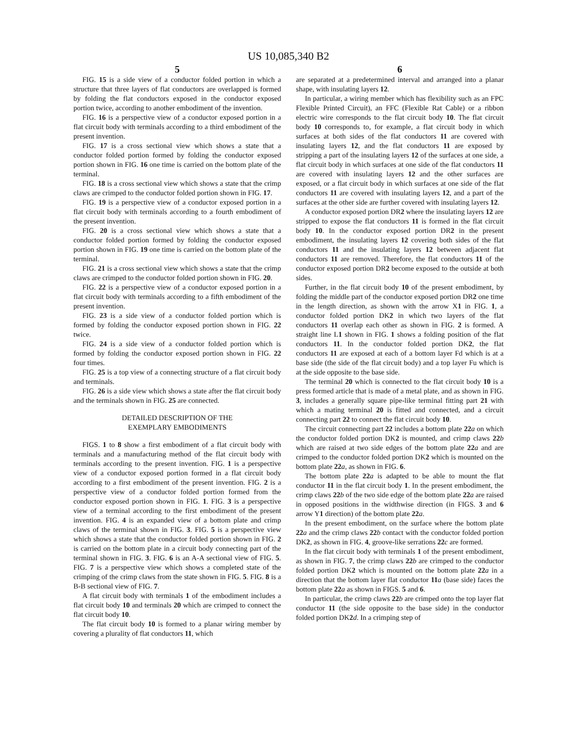US 10,085,340 B2
5
FIG. 15 is a side view of a conductor folded portion in which a structure that three layers of flat conductors are overlapped is formed by folding the flat conductors exposed in the conductor exposed portion twice, according to another embodiment of the invention.
FIG. 16 is a perspective view of a conductor exposed portion in a flat circuit body with terminals according to a third embodiment of the present invention.
FIG. 17 is a cross sectional view which shows a state that a conductor folded portion formed by folding the conductor exposed portion shown in FIG. 16 one time is carried on the bottom plate of the terminal.
FIG. 18 is a cross sectional view which shows a state that the crimp claws are crimped to the conductor folded portion shown in FIG. 17.
FIG. 19 is a perspective view of a conductor exposed portion in a flat circuit body with terminals according to a fourth embodiment of the present invention.
FIG. 20 is a cross sectional view which shows a state that a conductor folded portion formed by folding the conductor exposed portion shown in FIG. 19 one time is carried on the bottom plate of the terminal.
FIG. 21 is a cross sectional view which shows a state that the crimp claws are crimped to the conductor folded portion shown in FIG. 20.
FIG. 22 is a perspective view of a conductor exposed portion in a flat circuit body with terminals according to a fifth embodiment of the present invention.
FIG. 23 is a side view of a conductor folded portion which is formed by folding the conductor exposed portion shown in FIG. 22 twice.
FIG. 24 is a side view of a conductor folded portion which is formed by folding the conductor exposed portion shown in FIG. 22 four times.
FIG. 25 is a top view of a connecting structure of a flat circuit body and terminals.
FIG. 26 is a side view which shows a state after the flat circuit body and the terminals shown in FIG. 25 are connected.
DETAILED DESCRIPTION OF THE
EXEMPLARY EMBODIMENTS
FIGS. 1 to 8 show a first embodiment of a flat circuit body with terminals and a manufacturing method of the flat circuit body with terminals according to the present invention. FIG. 1 is a perspective view of a conductor exposed portion formed in a flat circuit body according to a first embodiment of the present invention. FIG. 2 is a perspective view of a conductor folded portion formed from the conductor exposed portion shown in FIG. 1. FIG. 3 is a perspective view of a terminal according to the first embodiment of the present invention. FIG. 4 is an expanded view of a bottom plate and crimp claws of the terminal shown in FIG. 3. FIG. 5 is a perspective view which shows a state that the conductor folded portion shown in FIG. 2 is carried on the bottom plate in a circuit body connecting part of the terminal shown in FIG. 3. FIG. 6 is an A-A sectional view of FIG. 5. FIG. 7 is a perspective view which shows a completed state of the crimping of the crimp claws from the state shown in FIG. 5. FIG. 8 is a B-B sectional view of FIG. 7.
A flat circuit body with terminals 1 of the embodiment includes a flat circuit body 10 and terminals 20 which are crimped to connect the flat circuit body 10.
The flat circuit body 10 is formed to a planar wiring member by covering a plurality of flat conductors 11, which
6
are separated at a predetermined interval and arranged into a planar shape, with insulating layers 12.
In particular, a wiring member which has flexibility such as an FPC Flexible Printed Circuit), an FFC (Flexible Rat Cable) or a ribbon electric wire corresponds to the flat circuit body 10. The flat circuit body 10 corresponds to, for example, a flat circuit body in which surfaces at both sides of the flat conductors 11 are covered with insulating layers 12, and the flat conductors 11 are exposed by stripping a part of the insulating layers 12 of the surfaces at one side, a flat circuit body in which surfaces at one side of the flat conductors 11 are covered with insulating layers 12 and the other surfaces are exposed, or a flat circuit body in which surfaces at one side of the flat conductors 11 are covered with insulating layers 12, and a part of the surfaces at the other side are further covered with insulating layers 12.
A conductor exposed portion DR2 where the insulating layers 12 are stripped to expose the flat conductors 11 is formed in the flat circuit body 10. In the conductor exposed portion DR2 in the present embodiment, the insulating layers 12 covering both sides of the flat conductors 11 and the insulating layers 12 between adjacent flat conductors 11 are removed. Therefore, the flat conductors 11 of the conductor exposed portion DR2 become exposed to the outside at both sides.
Further, in the flat circuit body 10 of the present embodiment, by folding the middle part of the conductor exposed portion DR2 one time in the length direction, as shown with the arrow X1 in FIG. 1, a conductor folded portion DK2 in which two layers of the flat conductors 11 overlap each other as shown in FIG. 2 is formed. A straight line L1 shown in FIG. 1 shows a folding position of the flat conductors 11. In the conductor folded portion DK2, the flat conductors 11 are exposed at each of a bottom layer Fd which is at a base side (the side of the flat circuit body) and a top layer Fu which is at the side opposite to the base side.
The terminal 20 which is connected to the flat circuit body 10 is a press formed article that is made of a metal plate, and as shown in FIG. 3, includes a generally square pipe-like terminal fitting part 21 with which a mating terminal 20 is fitted and connected, and a circuit connecting part 22 to connect the flat circuit body 10.
The circuit connecting part 22 includes a bottom plate 22 a on which the conductor folded portion DK2 is mounted, and crimp claws 22 b which are raised at two side edges of the bottom plate 22 a and are crimped to the conductor folded portion DK2 which is mounted on the bottom plate 22 a, as shown in FIG. 6.
The bottom plate 22 a is adapted to be able to mount the flat conductor 11 in the flat circuit body 1. In the present embodiment, the crimp claws 22 b of the two side edge of the bottom plate 22 a are raised in opposed positions in the widthwise direction (in FIGS. 3 and 6 arrow Y1 direction) of the bottom plate 22 a.
In the present embodiment, on the surface where the bottom plate 22 a and the crimp claws 22 b contact with the conductor folded portion DK2, as shown in FIG. 4, groove-like serrations 22 c are formed.
In the flat circuit body with terminals 1 of the present embodiment, as shown in FIG. 7, the crimp claws 22 b are crimped to the conductor folded portion DK2 which is mounted on the bottom plate 22 a in a direction that the bottom layer flat conductor 11 a (base side) faces the bottom plate 22 a as shown in FIGS. 5 and 6.
In particular, the crimp claws 22 b are crimped onto the top layer flat conductor 11 (the side opposite to the base side) in the conductor folded portion DK2 d. In a crimping step of